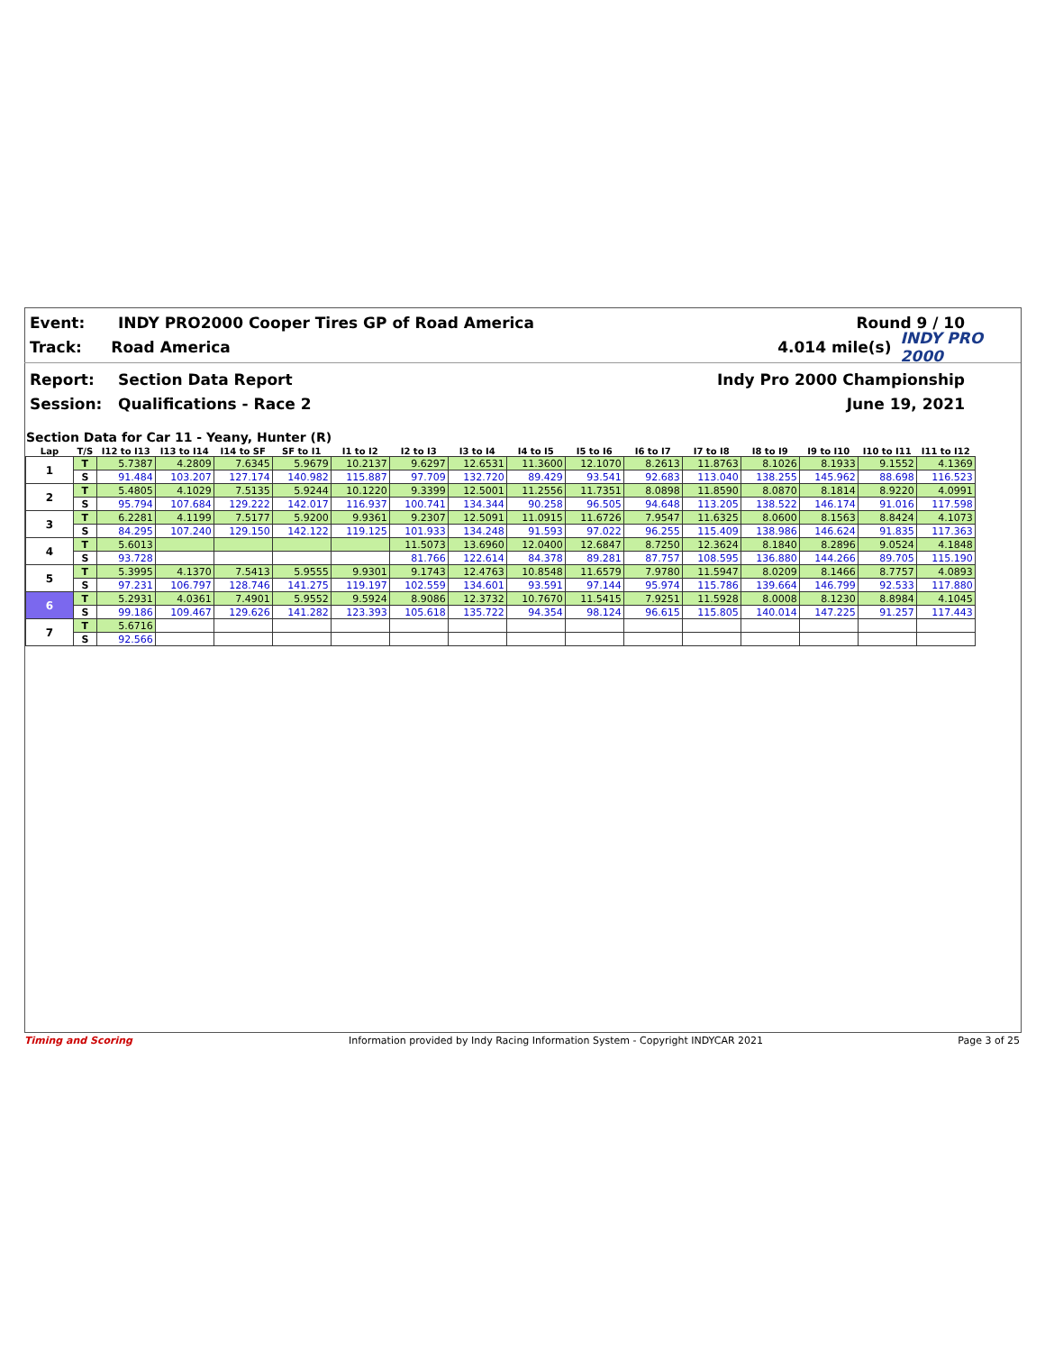Event: INDY PRO2000 Cooper Tires GP of Road America Round 9 / 10
Track: Road America 4.014 mile(s) INDY PRO 2000
Report: Section Data Report Indy Pro 2000 Championship
Session: Qualifications - Race 2 June 19, 2021
Section Data for Car 11 - Yeany, Hunter (R)
| Lap | T/S | I12 to I13 | I13 to I14 | I14 to SF | SF to I1 | I1 to I2 | I2 to I3 | I3 to I4 | I4 to I5 | I5 to I6 | I6 to I7 | I7 to I8 | I8 to I9 | I9 to I10 | I10 to I11 | I11 to I12 |
| --- | --- | --- | --- | --- | --- | --- | --- | --- | --- | --- | --- | --- | --- | --- | --- | --- |
| 1 | T | 5.7387 | 4.2809 | 7.6345 | 5.9679 | 10.2137 | 9.6297 | 12.6531 | 11.3600 | 12.1070 | 8.2613 | 11.8763 | 8.1026 | 8.1933 | 9.1552 | 4.1369 |
| | S | 91.484 | 103.207 | 127.174 | 140.982 | 115.887 | 97.709 | 132.720 | 89.429 | 93.541 | 92.683 | 113.040 | 138.255 | 145.962 | 88.698 | 116.523 |
| 2 | T | 5.4805 | 4.1029 | 7.5135 | 5.9244 | 10.1220 | 9.3399 | 12.5001 | 11.2556 | 11.7351 | 8.0898 | 11.8590 | 8.0870 | 8.1814 | 8.9220 | 4.0991 |
| | S | 95.794 | 107.684 | 129.222 | 142.017 | 116.937 | 100.741 | 134.344 | 90.258 | 96.505 | 94.648 | 113.205 | 138.522 | 146.174 | 91.016 | 117.598 |
| 3 | T | 6.2281 | 4.1199 | 7.5177 | 5.9200 | 9.9361 | 9.2307 | 12.5091 | 11.0915 | 11.6726 | 7.9547 | 11.6325 | 8.0600 | 8.1563 | 8.8424 | 4.1073 |
| | S | 84.295 | 107.240 | 129.150 | 142.122 | 119.125 | 101.933 | 134.248 | 91.593 | 97.022 | 96.255 | 115.409 | 138.986 | 146.624 | 91.835 | 117.363 |
| 4 | T | 5.6013 | | | | | 11.5073 | 13.6960 | 12.0400 | 12.6847 | 8.7250 | 12.3624 | 8.1840 | 8.2896 | 9.0524 | 4.1848 |
| | S | 93.728 | | | | | 81.766 | 122.614 | 84.378 | 89.281 | 87.757 | 108.595 | 136.880 | 144.266 | 89.705 | 115.190 |
| 5 | T | 5.3995 | 4.1370 | 7.5413 | 5.9555 | 9.9301 | 9.1743 | 12.4763 | 10.8548 | 11.6579 | 7.9780 | 11.5947 | 8.0209 | 8.1466 | 8.7757 | 4.0893 |
| | S | 97.231 | 106.797 | 128.746 | 141.275 | 119.197 | 102.559 | 134.601 | 93.591 | 97.144 | 95.974 | 115.786 | 139.664 | 146.799 | 92.533 | 117.880 |
| 6 | T | 5.2931 | 4.0361 | 7.4901 | 5.9552 | 9.5924 | 8.9086 | 12.3732 | 10.7670 | 11.5415 | 7.9251 | 11.5928 | 8.0008 | 8.1230 | 8.8984 | 4.1045 |
| | S | 99.186 | 109.467 | 129.626 | 141.282 | 123.393 | 105.618 | 135.722 | 94.354 | 98.124 | 96.615 | 115.805 | 140.014 | 147.225 | 91.257 | 117.443 |
| 7 | T | 5.6716 | | | | | | | | | | | | | | |
| | S | 92.566 | | | | | | | | | | | | | | |
Timing and Scoring Information provided by Indy Racing Information System - Copyright INDYCAR 2021 Page 3 of 25